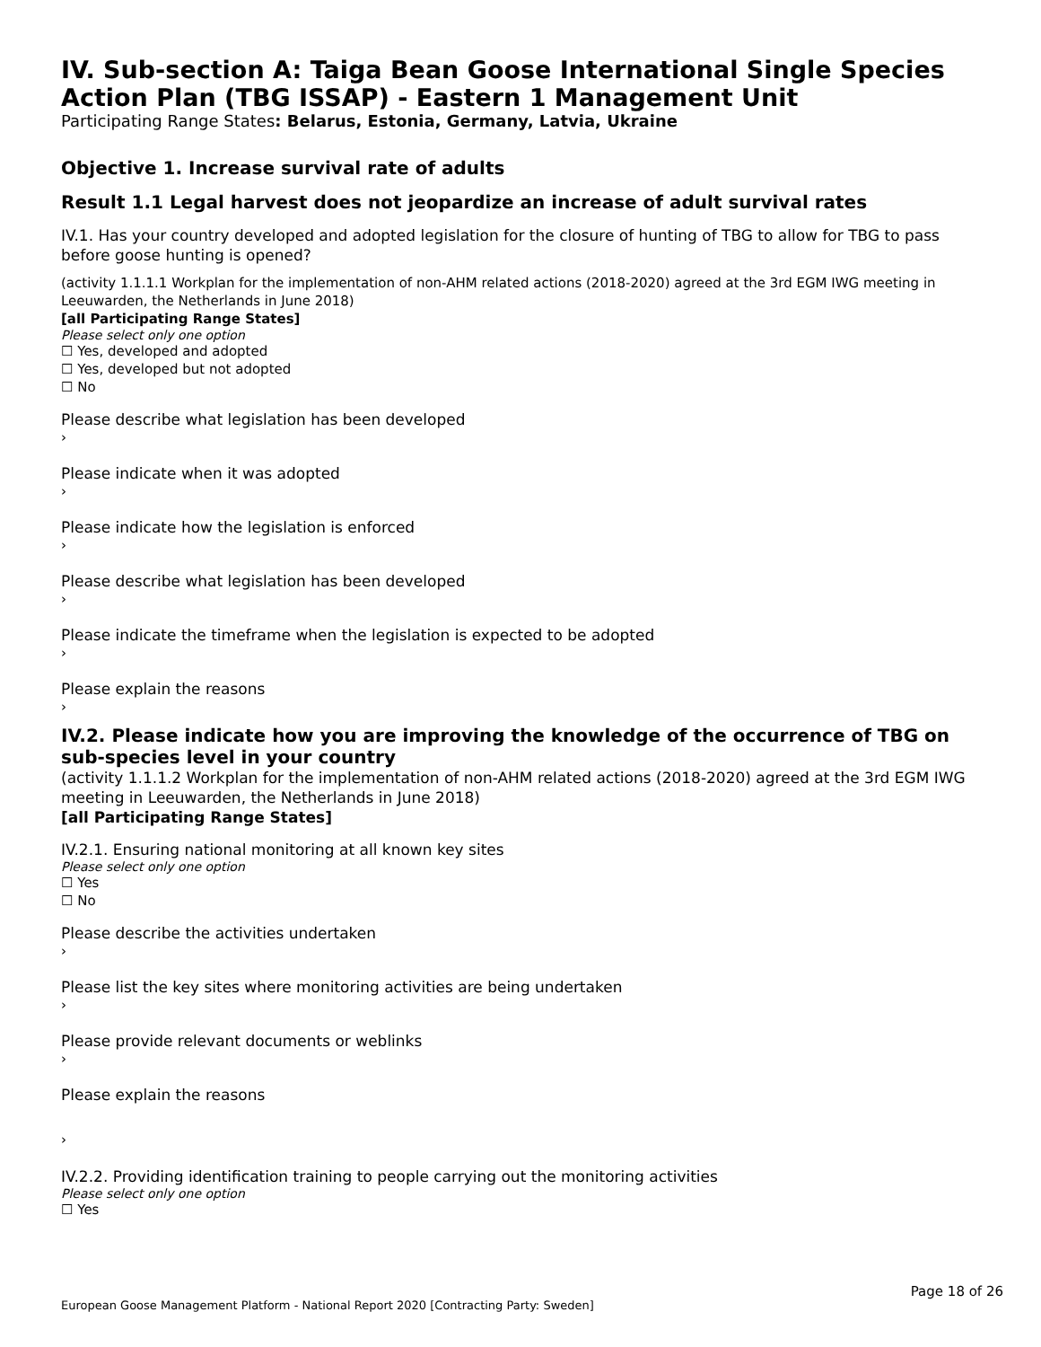IV. Sub-section A: Taiga Bean Goose International Single Species Action Plan (TBG ISSAP) - Eastern 1 Management Unit
Participating Range States: Belarus, Estonia, Germany, Latvia, Ukraine
Objective 1. Increase survival rate of adults
Result 1.1 Legal harvest does not jeopardize an increase of adult survival rates
IV.1. Has your country developed and adopted legislation for the closure of hunting of TBG to allow for TBG to pass before goose hunting is opened?
(activity 1.1.1.1 Workplan for the implementation of non-AHM related actions (2018-2020) agreed at the 3rd EGM IWG meeting in Leeuwarden, the Netherlands in June 2018)
[all Participating Range States]
Please select only one option
☐ Yes, developed and adopted
☐ Yes, developed but not adopted
☐ No
Please describe what legislation has been developed
›
Please indicate when it was adopted
›
Please indicate how the legislation is enforced
›
Please describe what legislation has been developed
›
Please indicate the timeframe when the legislation is expected to be adopted
›
Please explain the reasons
›
IV.2. Please indicate how you are improving the knowledge of the occurrence of TBG on sub-species level in your country
(activity 1.1.1.2 Workplan for the implementation of non-AHM related actions (2018-2020) agreed at the 3rd EGM IWG meeting in Leeuwarden, the Netherlands in June 2018)
[all Participating Range States]
IV.2.1. Ensuring national monitoring at all known key sites
Please select only one option
☐ Yes
☐ No
Please describe the activities undertaken
›
Please list the key sites where monitoring activities are being undertaken
›
Please provide relevant documents or weblinks
›
Please explain the reasons
›
IV.2.2. Providing identification training to people carrying out the monitoring activities
Please select only one option
☐ Yes
Page 18 of 26
European Goose Management Platform - National Report 2020 [Contracting Party: Sweden]